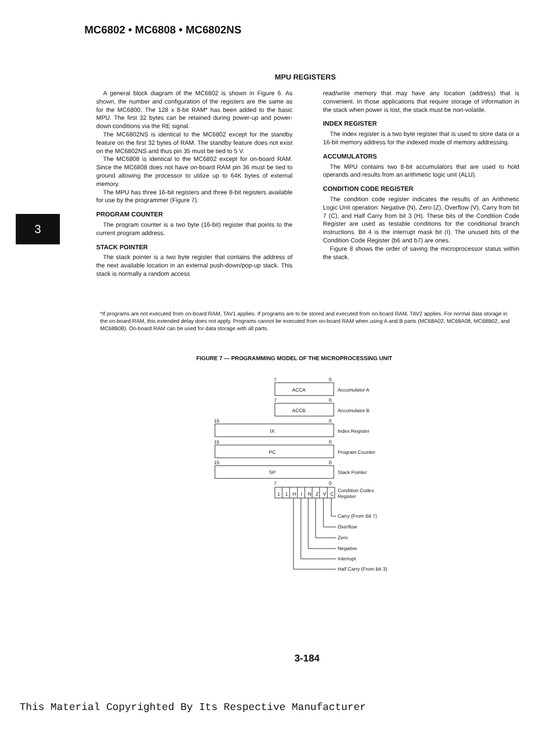MC6802 • MC6808 • MC6802NS
MPU REGISTERS
3
A general block diagram of the MC6802 is shown in Figure 6. As shown, the number and configuration of the registers are the same as for the MC6800. The 128 x 8-bit RAM* has been added to the basic MPU. The first 32 bytes can be retained during power-up and power-down conditions via the RE signal.
The MC6802NS is identical to the MC6802 except for the standby feature on the first 32 bytes of RAM. The standby feature does not exist on the MC6802NS and thus pin 35 must be tied to 5 V.
The MC6808 is identical to the MC6802 except for on-board RAM. Since the MC6808 does not have on-board RAM pin 36 must be tied to ground allowing the processor to utilize up to 64K bytes of external memory.
The MPU has three 16-bit registers and three 8-bit registers available for use by the programmer (Figure 7).
PROGRAM COUNTER
The program counter is a two byte (16-bit) register that points to the current program address.
STACK POINTER
The stack pointer is a two byte register that contains the address of the next available location in an external push-down/pop-up stack. This stack is normally a random access
read/write memory that may have any location (address) that is convenient. In those applications that require storage of information in the stack when power is lost, the stack must be non-volatile.
INDEX REGISTER
The index register is a two byte register that is used to store data or a 16-bit memory address for the indexed mode of memory addressing.
ACCUMULATORS
The MPU contains two 8-bit accumulators that are used to hold operands and results from an arithmetic logic unit (ALU).
CONDITION CODE REGISTER
The condition code register indicates the results of an Arithmetic Logic Unit operation: Negative (N), Zero (Z), Overflow (V), Carry from bit 7 (C), and Half Carry from bit 3 (H). These bits of the Condition Code Register are used as testable conditions for the conditional branch instructions. Bit 4 is the interrupt mask bit (I). The unused bits of the Condition Code Register (b6 and b7) are ones.
Figure 8 shows the order of saving the microprocessor status within the stack.
*If programs are not executed from on-board RAM, TAV1 applies. If programs are to be stored and executed from on-board RAM, TAV2 applies. For normal data storage in the on-board RAM, this extended delay does not apply. Programs cannot be executed from on-board RAM when using A and B parts (MC68A02, MC68A08, MC68B02, and MC68B08). On-board RAM can be used for data storage with all parts.
FIGURE 7 — PROGRAMMING MODEL OF THE MICROPROCESSING UNIT
7
0
ACCA
Accumulator A
7
0
ACCB
Accumulator B
15
0
IX
Index Register
15
0
PC
Program Counter
15
0
SP
Stack Pointer
7
0
1
1
H
I
N
Z
V
C
Condition Codes
Register
Carry (From Bit 7)
Overflow
Zero
Negative
Interrupt
Half Carry (From Bit 3)
3-184
This Material Copyrighted By Its Respective Manufacturer